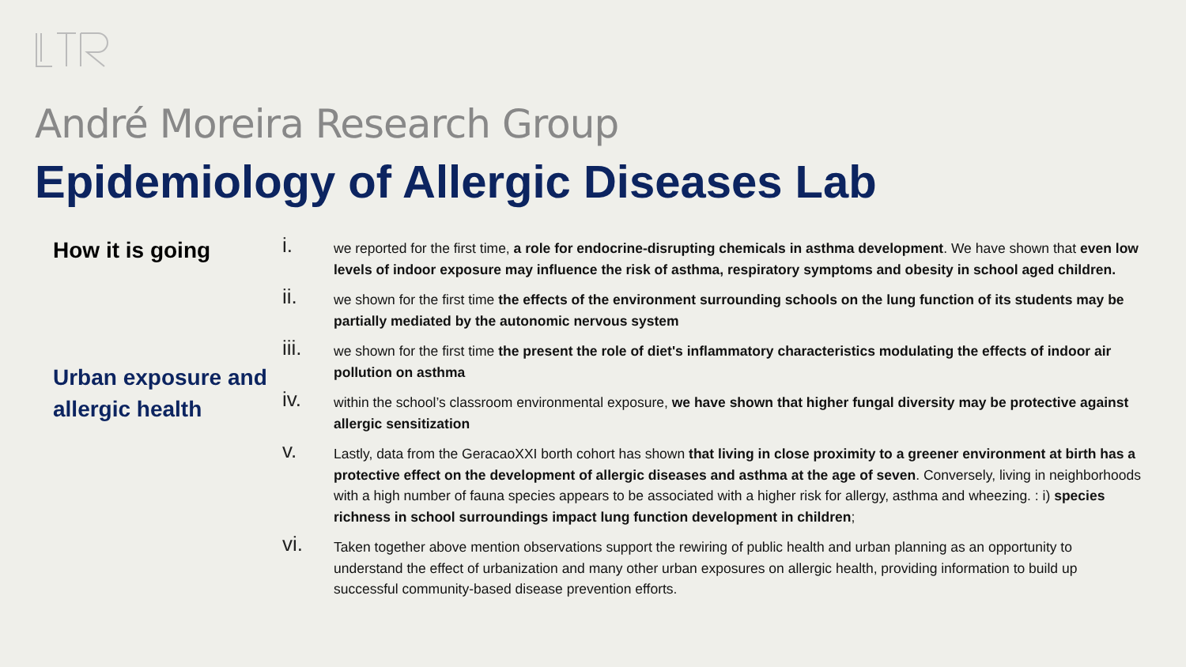André Moreira Research Group
Epidemiology of Allergic Diseases Lab
How it is going
Urban exposure and allergic health
i.
we reported for the first time, a role for endocrine-disrupting chemicals in asthma development. We have shown that even low levels of indoor exposure may influence the risk of asthma, respiratory symptoms and obesity in school aged children.
ii.
we shown for the first time the effects of the environment surrounding schools on the lung function of its students may be partially mediated by the autonomic nervous system
iii.
we shown for the first time the present the role of diet's inflammatory characteristics modulating the effects of indoor air pollution on asthma
iv.
within the school’s classroom environmental exposure, we have shown that higher fungal diversity may be protective against allergic sensitization
v.
Lastly, data from the GeracaoXXI borth cohort has shown that living in close proximity to a greener environment at birth has a protective effect on the development of allergic diseases and asthma at the age of seven. Conversely, living in neighborhoods with a high number of fauna species appears to be associated with a higher risk for allergy, asthma and wheezing. : i) species richness in school surroundings impact lung function development in children;
vi.
Taken together above mention observations support the rewiring of public health and urban planning as an opportunity to understand the effect of urbanization and many other urban exposures on allergic health, providing information to build up successful community-based disease prevention efforts.